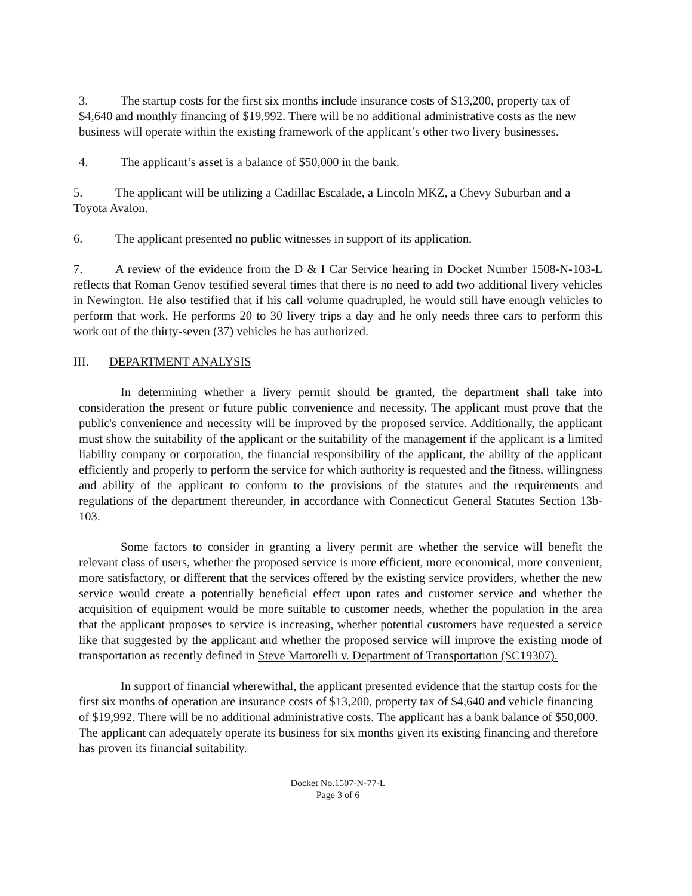3. The startup costs for the first six months include insurance costs of $13,200, property tax of $4,640 and monthly financing of $19,992. There will be no additional administrative costs as the new business will operate within the existing framework of the applicant’s other two livery businesses.
4. The applicant’s asset is a balance of $50,000 in the bank.
5. The applicant will be utilizing a Cadillac Escalade, a Lincoln MKZ, a Chevy Suburban and a Toyota Avalon.
6. The applicant presented no public witnesses in support of its application.
7. A review of the evidence from the D & I Car Service hearing in Docket Number 1508-N-103-L reflects that Roman Genov testified several times that there is no need to add two additional livery vehicles in Newington. He also testified that if his call volume quadrupled, he would still have enough vehicles to perform that work. He performs 20 to 30 livery trips a day and he only needs three cars to perform this work out of the thirty-seven (37) vehicles he has authorized.
III. DEPARTMENT ANALYSIS
In determining whether a livery permit should be granted, the department shall take into consideration the present or future public convenience and necessity. The applicant must prove that the public's convenience and necessity will be improved by the proposed service. Additionally, the applicant must show the suitability of the applicant or the suitability of the management if the applicant is a limited liability company or corporation, the financial responsibility of the applicant, the ability of the applicant efficiently and properly to perform the service for which authority is requested and the fitness, willingness and ability of the applicant to conform to the provisions of the statutes and the requirements and regulations of the department thereunder, in accordance with Connecticut General Statutes Section 13b-103.
Some factors to consider in granting a livery permit are whether the service will benefit the relevant class of users, whether the proposed service is more efficient, more economical, more convenient, more satisfactory, or different that the services offered by the existing service providers, whether the new service would create a potentially beneficial effect upon rates and customer service and whether the acquisition of equipment would be more suitable to customer needs, whether the population in the area that the applicant proposes to service is increasing, whether potential customers have requested a service like that suggested by the applicant and whether the proposed service will improve the existing mode of transportation as recently defined in Steve Martorelli v. Department of Transportation (SC19307).
In support of financial wherewithal, the applicant presented evidence that the startup costs for the first six months of operation are insurance costs of $13,200, property tax of $4,640 and vehicle financing of $19,992. There will be no additional administrative costs. The applicant has a bank balance of $50,000. The applicant can adequately operate its business for six months given its existing financing and therefore has proven its financial suitability.
Docket No.1507-N-77-L
Page 3 of 6